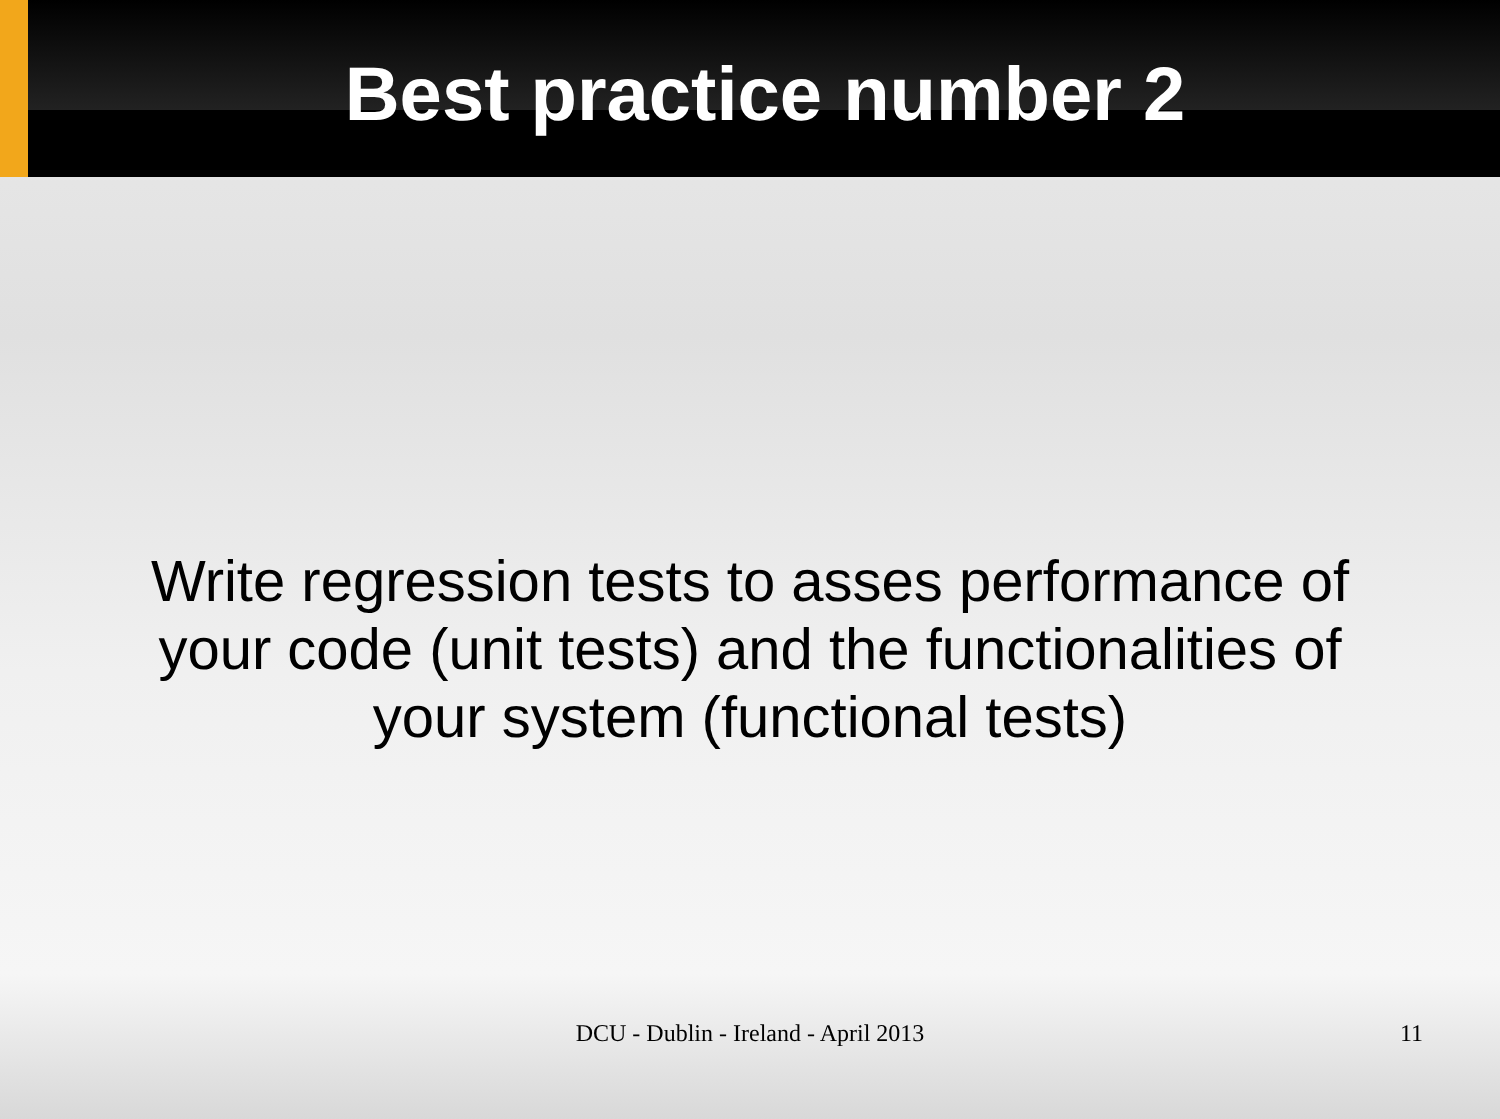Best practice number 2
Write regression tests to asses performance of your code (unit tests) and the functionalities of your system (functional tests)
DCU - Dublin - Ireland - April 2013
11